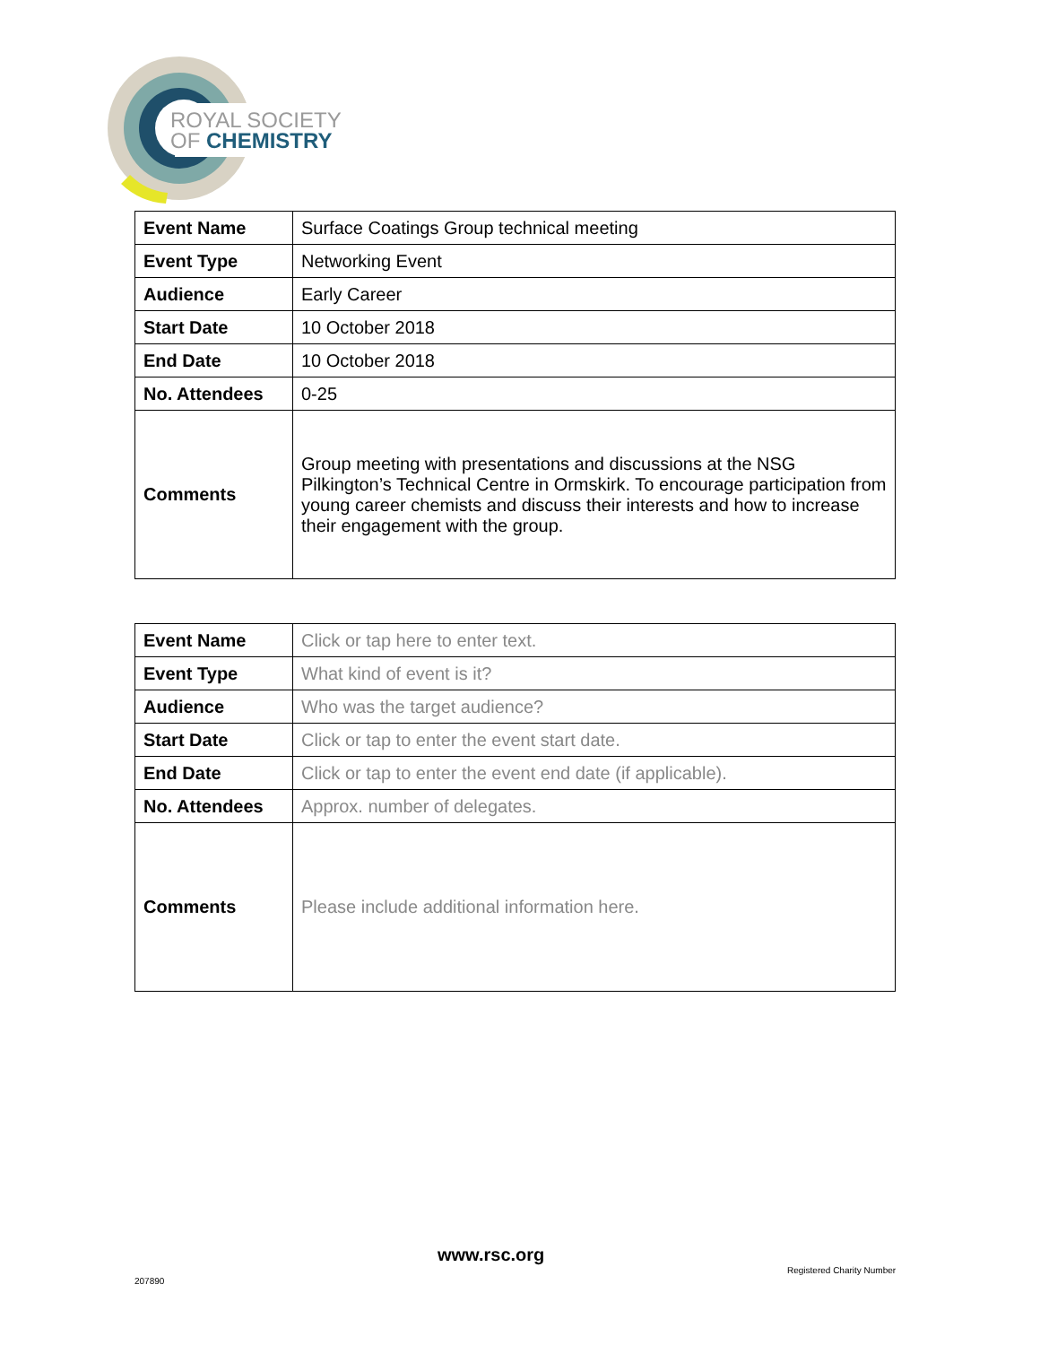ROYAL SOCIETY
OF CHEMISTRY
| Event Name | Surface Coatings Group technical meeting |
| Event Type | Networking Event |
| Audience | Early Career |
| Start Date | 10 October 2018 |
| End Date | 10 October 2018 |
| No. Attendees | 0-25 |
| Comments | Group meeting with presentations and discussions at the NSG Pilkington’s Technical Centre in Ormskirk. To encourage participation from young career chemists and discuss their interests and how to increase their engagement with the group. |
| Event Name | Click or tap here to enter text. |
| Event Type | What kind of event is it? |
| Audience | Who was the target audience? |
| Start Date | Click or tap to enter the event start date. |
| End Date | Click or tap to enter the event end date (if applicable). |
| No. Attendees | Approx. number of delegates. |
| Comments | Please include additional information here. |
www.rsc.org
Registered Charity Number
207890